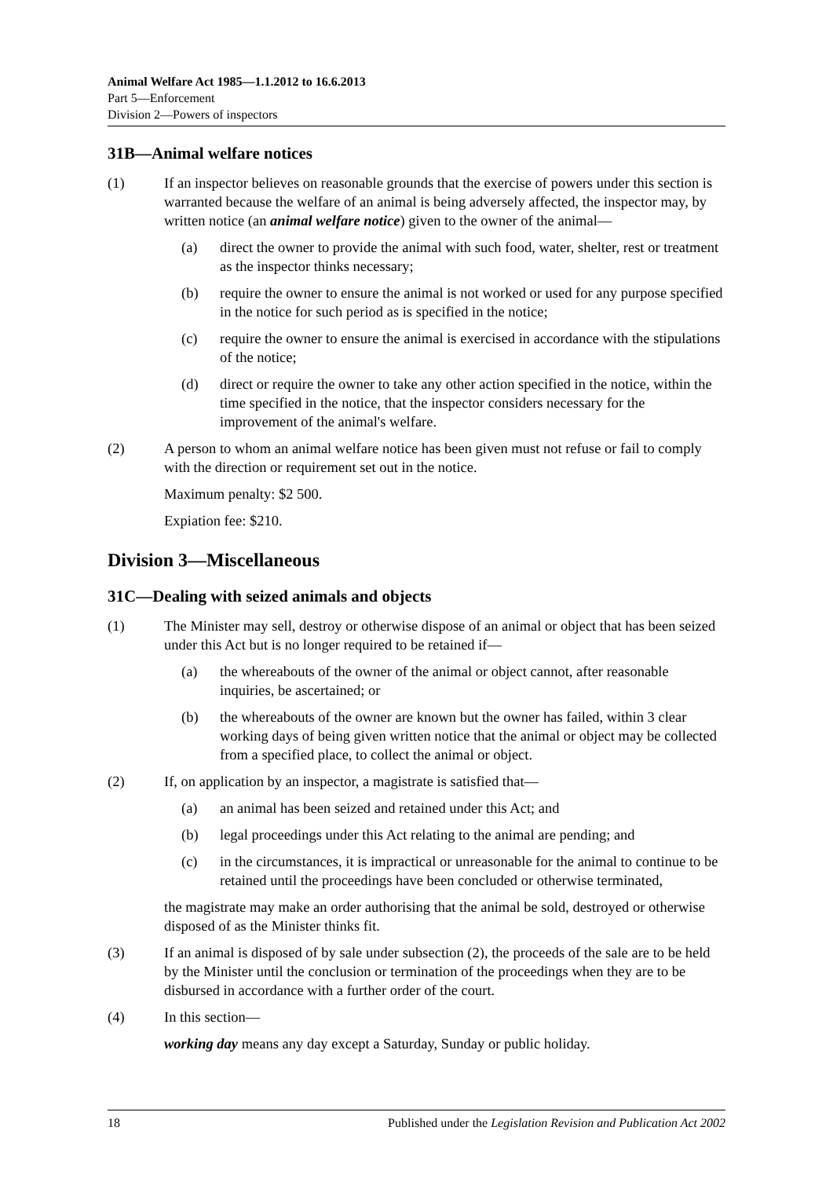Animal Welfare Act 1985—1.1.2012 to 16.6.2013
Part 5—Enforcement
Division 2—Powers of inspectors
31B—Animal welfare notices
(1) If an inspector believes on reasonable grounds that the exercise of powers under this section is warranted because the welfare of an animal is being adversely affected, the inspector may, by written notice (an animal welfare notice) given to the owner of the animal—
(a) direct the owner to provide the animal with such food, water, shelter, rest or treatment as the inspector thinks necessary;
(b) require the owner to ensure the animal is not worked or used for any purpose specified in the notice for such period as is specified in the notice;
(c) require the owner to ensure the animal is exercised in accordance with the stipulations of the notice;
(d) direct or require the owner to take any other action specified in the notice, within the time specified in the notice, that the inspector considers necessary for the improvement of the animal's welfare.
(2) A person to whom an animal welfare notice has been given must not refuse or fail to comply with the direction or requirement set out in the notice.
Maximum penalty: $2 500.
Expiation fee: $210.
Division 3—Miscellaneous
31C—Dealing with seized animals and objects
(1) The Minister may sell, destroy or otherwise dispose of an animal or object that has been seized under this Act but is no longer required to be retained if—
(a) the whereabouts of the owner of the animal or object cannot, after reasonable inquiries, be ascertained; or
(b) the whereabouts of the owner are known but the owner has failed, within 3 clear working days of being given written notice that the animal or object may be collected from a specified place, to collect the animal or object.
(2) If, on application by an inspector, a magistrate is satisfied that—
(a) an animal has been seized and retained under this Act; and
(b) legal proceedings under this Act relating to the animal are pending; and
(c) in the circumstances, it is impractical or unreasonable for the animal to continue to be retained until the proceedings have been concluded or otherwise terminated,
the magistrate may make an order authorising that the animal be sold, destroyed or otherwise disposed of as the Minister thinks fit.
(3) If an animal is disposed of by sale under subsection (2), the proceeds of the sale are to be held by the Minister until the conclusion or termination of the proceedings when they are to be disbursed in accordance with a further order of the court.
(4) In this section—
working day means any day except a Saturday, Sunday or public holiday.
18 Published under the Legislation Revision and Publication Act 2002